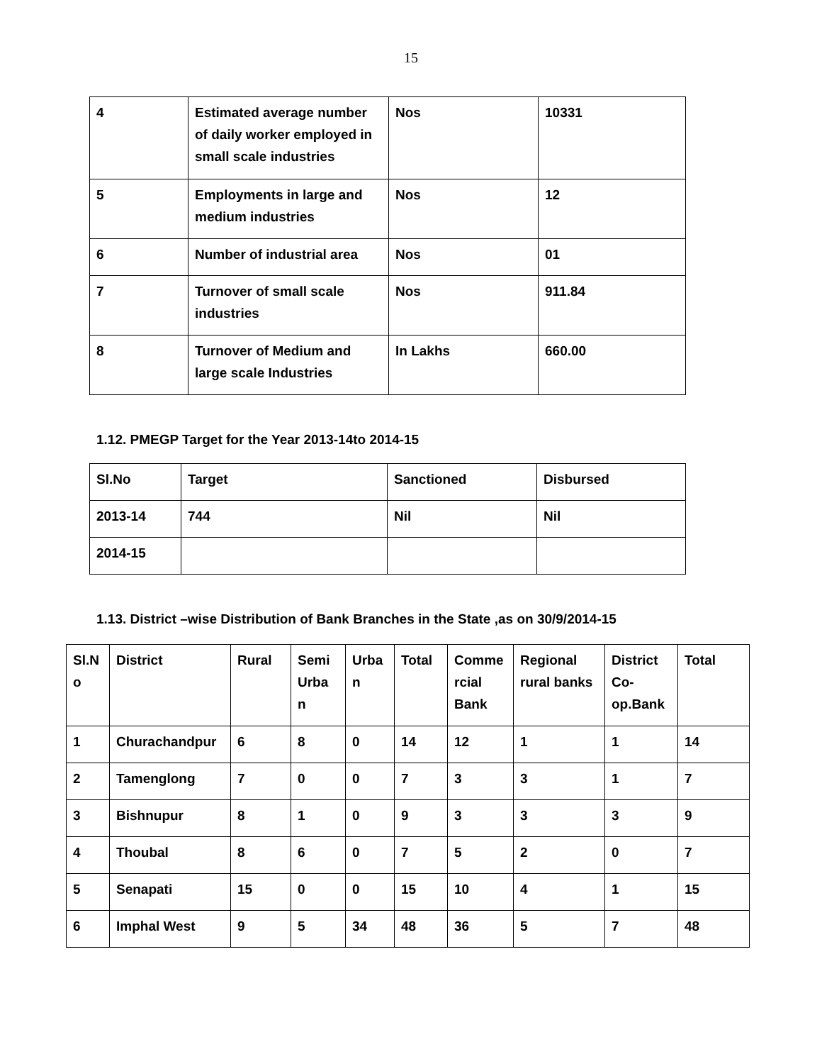15
| 4 | Estimated average number of daily worker employed in small scale industries | Nos | 10331 |
| 5 | Employments in large and medium industries | Nos | 12 |
| 6 | Number of industrial area | Nos | 01 |
| 7 | Turnover of small scale industries | Nos | 911.84 |
| 8 | Turnover of Medium and large scale Industries | In Lakhs | 660.00 |
1.12. PMEGP Target for the Year 2013-14to 2014-15
| Sl.No | Target | Sanctioned | Disbursed |
| --- | --- | --- | --- |
| 2013-14 | 744 | Nil | Nil |
| 2014-15 | | | |
1.13. District –wise Distribution of Bank Branches in the State ,as on 30/9/2014-15
| Sl.N o | District | Rural | Semi Urba n | Urba n | Total | Comme rcial Bank | Regional rural banks | District Co-op.Bank | Total |
| --- | --- | --- | --- | --- | --- | --- | --- | --- | --- |
| 1 | Churachandpur | 6 | 8 | 0 | 14 | 12 | 1 | 1 | 14 |
| 2 | Tamenglong | 7 | 0 | 0 | 7 | 3 | 3 | 1 | 7 |
| 3 | Bishnupur | 8 | 1 | 0 | 9 | 3 | 3 | 3 | 9 |
| 4 | Thoubal | 8 | 6 | 0 | 7 | 5 | 2 | 0 | 7 |
| 5 | Senapati | 15 | 0 | 0 | 15 | 10 | 4 | 1 | 15 |
| 6 | Imphal West | 9 | 5 | 34 | 48 | 36 | 5 | 7 | 48 |